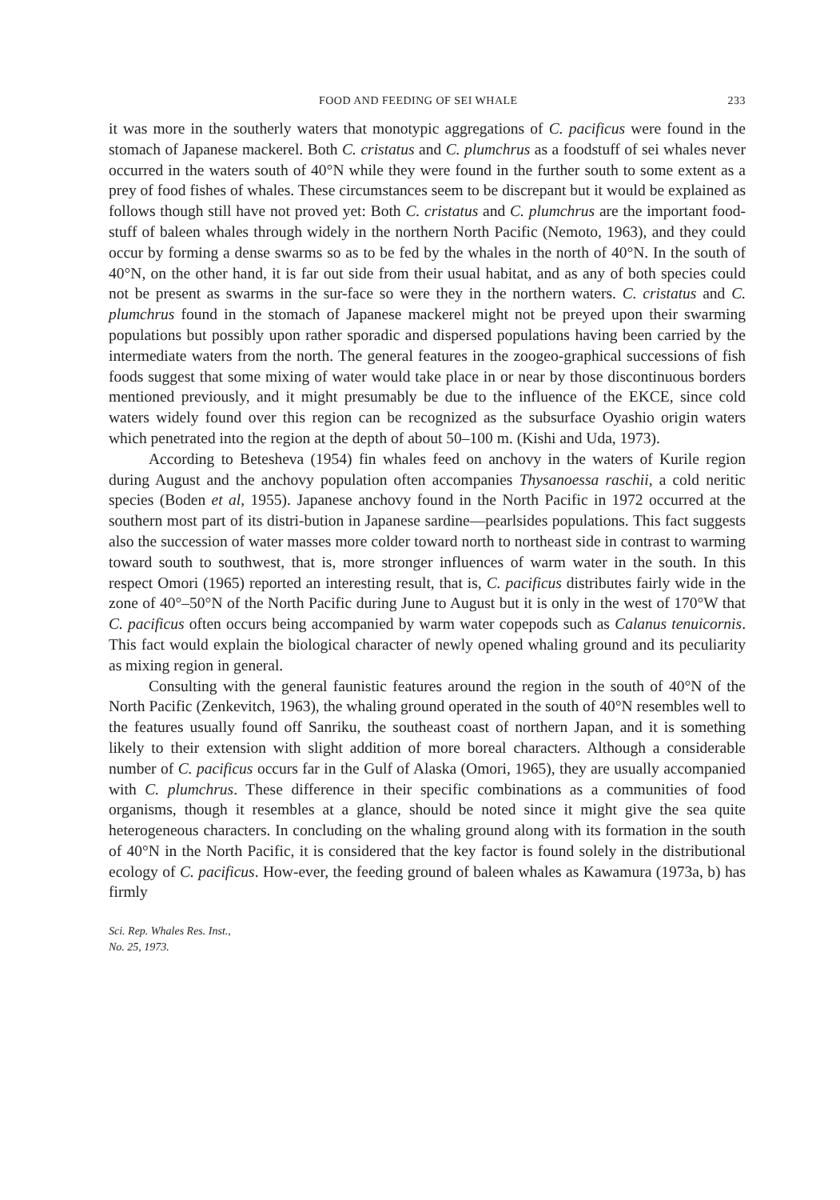FOOD AND FEEDING OF SEI WHALE 233
it was more in the southerly waters that monotypic aggregations of C. pacificus were found in the stomach of Japanese mackerel. Both C. cristatus and C. plumchrus as a foodstuff of sei whales never occurred in the waters south of 40°N while they were found in the further south to some extent as a prey of food fishes of whales. These circumstances seem to be discrepant but it would be explained as follows though still have not proved yet: Both C. cristatus and C. plumchrus are the important food-stuff of baleen whales through widely in the northern North Pacific (Nemoto, 1963), and they could occur by forming a dense swarms so as to be fed by the whales in the north of 40°N. In the south of 40°N, on the other hand, it is far out side from their usual habitat, and as any of both species could not be present as swarms in the sur-face so were they in the northern waters. C. cristatus and C. plumchrus found in the stomach of Japanese mackerel might not be preyed upon their swarming populations but possibly upon rather sporadic and dispersed populations having been carried by the intermediate waters from the north. The general features in the zoogeo-graphical successions of fish foods suggest that some mixing of water would take place in or near by those discontinuous borders mentioned previously, and it might presumably be due to the influence of the EKCE, since cold waters widely found over this region can be recognized as the subsurface Oyashio origin waters which penetrated into the region at the depth of about 50–100 m. (Kishi and Uda, 1973).
According to Betesheva (1954) fin whales feed on anchovy in the waters of Kurile region during August and the anchovy population often accompanies Thysanoessa raschii, a cold neritic species (Boden et al, 1955). Japanese anchovy found in the North Pacific in 1972 occurred at the southern most part of its distri-bution in Japanese sardine—pearlsides populations. This fact suggests also the succession of water masses more colder toward north to northeast side in contrast to warming toward south to southwest, that is, more stronger influences of warm water in the south. In this respect Omori (1965) reported an interesting result, that is, C. pacificus distributes fairly wide in the zone of 40°–50°N of the North Pacific during June to August but it is only in the west of 170°W that C. pacificus often occurs being accompanied by warm water copepods such as Calanus tenuicornis. This fact would explain the biological character of newly opened whaling ground and its peculiarity as mixing region in general.
Consulting with the general faunistic features around the region in the south of 40°N of the North Pacific (Zenkevitch, 1963), the whaling ground operated in the south of 40°N resembles well to the features usually found off Sanriku, the southeast coast of northern Japan, and it is something likely to their extension with slight addition of more boreal characters. Although a considerable number of C. pacificus occurs far in the Gulf of Alaska (Omori, 1965), they are usually accompanied with C. plumchrus. These difference in their specific combinations as a communities of food organisms, though it resembles at a glance, should be noted since it might give the sea quite heterogeneous characters. In concluding on the whaling ground along with its formation in the south of 40°N in the North Pacific, it is considered that the key factor is found solely in the distributional ecology of C. pacificus. How-ever, the feeding ground of baleen whales as Kawamura (1973a, b) has firmly
Sci. Rep. Whales Res. Inst.,
No. 25, 1973.